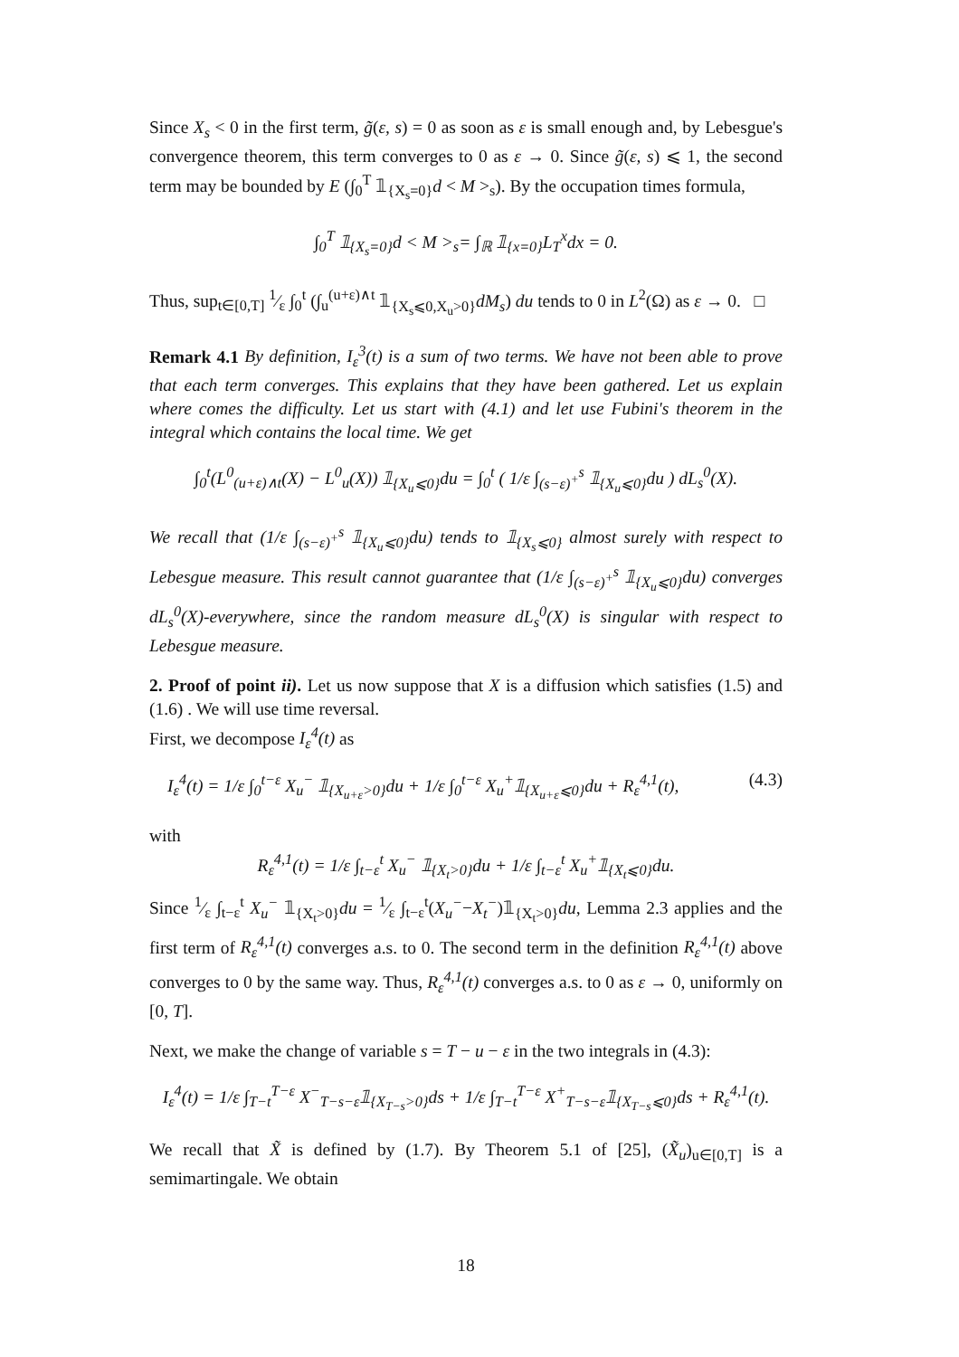Since X<sub>s</sub> < 0 in the first term, g̃(ε, s) = 0 as soon as ε is small enough and, by Lebesgue's convergence theorem, this term converges to 0 as ε → 0. Since g̃(ε, s) ⩽ 1, the second term may be bounded by E (∫<sub>0</sub><sup>T</sup> 𝟙<sub>{X<sub>s</sub>=0}</sub>d < M ><sub>s</sub>). By the occupation times formula,
∫<sub>0</sub><sup>T</sup> 𝟙<sub>{X<sub>s</sub>=0}</sub>d < M ><sub>s</sub>= ∫<sub>ℝ</sub> 𝟙<sub>{x=0}</sub>L<sub>T</sub><sup>x</sup>dx = 0.
Thus, sup<sub>t∈[0,T]</sub> 1⁄ε ∫<sub>0</sub><sup>t</sup> (∫<sub>u</sub><sup>(u+ε)∧t</sup> 𝟙<sub>{X<sub>s</sub>⩽0,X<sub>u</sub>>0}</sub>dM<sub>s</sub>) du tends to 0 in L<sup>2</sup>(Ω) as ε → 0. □
Remark 4.1 By definition, I<sub>ε</sub><sup>3</sup>(t) is a sum of two terms. We have not been able to prove that each term converges. This explains that they have been gathered. Let us explain where comes the difficulty. Let us start with (4.1) and let use Fubini's theorem in the integral which contains the local time. We get
∫<sub>0</sub><sup>t</sup>(L<sup>0</sup><sub>(u+ε)∧t</sub>(X) − L<sup>0</sup><sub>u</sub>(X)) 𝟙<sub>{X<sub>u</sub>⩽0}</sub>du = ∫<sub>0</sub><sup>t</sup> ( 1/ε ∫<sub>(s−ε)<sup>+</sup></sub><sup>s</sup> 𝟙<sub>{X<sub>u</sub>⩽0}</sub>du ) dL<sub>s</sub><sup>0</sup>(X).
We recall that (1/ε ∫<sub>(s−ε)<sup>+</sup></sub><sup>s</sup> 𝟙<sub>{X<sub>u</sub>⩽0}</sub>du) tends to 𝟙<sub>{X<sub>s</sub>⩽0}</sub> almost surely with respect to Lebesgue measure. This result cannot guarantee that (1/ε ∫<sub>(s−ε)<sup>+</sup></sub><sup>s</sup> 𝟙<sub>{X<sub>u</sub>⩽0}</sub>du) converges dL<sub>s</sub><sup>0</sup>(X)-everywhere, since the random measure dL<sub>s</sub><sup>0</sup>(X) is singular with respect to Lebesgue measure.
2. Proof of point ii). Let us now suppose that X is a diffusion which satisfies (1.5) and (1.6) . We will use time reversal.
First, we decompose I<sub>ε</sub><sup>4</sup>(t) as
I<sub>ε</sub><sup>4</sup>(t) = 1/ε ∫<sub>0</sub><sup>t−ε</sup> X<sub>u</sub><sup>−</sup> 𝟙<sub>{X<sub>u+ε</sub>>0}</sub>du + 1/ε ∫<sub>0</sub><sup>t−ε</sup> X<sub>u</sub><sup>+</sup>𝟙<sub>{X<sub>u+ε</sub>⩽0}</sub>du + R<sub>ε</sub><sup>4,1</sup>(t), (4.3)
with
R<sub>ε</sub><sup>4,1</sup>(t) = 1/ε ∫<sub>t−ε</sub><sup>t</sup> X<sub>u</sub><sup>−</sup> 𝟙<sub>{X<sub>t</sub>>0}</sub>du + 1/ε ∫<sub>t−ε</sub><sup>t</sup> X<sub>u</sub><sup>+</sup>𝟙<sub>{X<sub>t</sub>⩽0}</sub>du.
Since 1⁄ε ∫<sub>t−ε</sub><sup>t</sup> X<sub>u</sub><sup>−</sup> 𝟙<sub>{X<sub>t</sub>>0}</sub>du = 1⁄ε ∫<sub>t−ε</sub><sup>t</sup>(X<sub>u</sub><sup>−</sup>−X<sub>t</sub><sup>−</sup>)𝟙<sub>{X<sub>t</sub>>0}</sub>du, Lemma 2.3 applies and the first term of R<sub>ε</sub><sup>4,1</sup>(t) converges a.s. to 0. The second term in the definition R<sub>ε</sub><sup>4,1</sup>(t) above converges to 0 by the same way. Thus, R<sub>ε</sub><sup>4,1</sup>(t) converges a.s. to 0 as ε → 0, uniformly on [0, T].
Next, we make the change of variable s = T − u − ε in the two integrals in (4.3):
I<sub>ε</sub><sup>4</sup>(t) = 1/ε ∫<sub>T−t</sub><sup>T−ε</sup> X<sup>−</sup><sub>T−s−ε</sub>𝟙<sub>{X<sub>T−s</sub>>0}</sub>ds + 1/ε ∫<sub>T−t</sub><sup>T−ε</sup> X<sup>+</sup><sub>T−s−ε</sub>𝟙<sub>{X<sub>T−s</sub>⩽0}</sub>ds + R<sub>ε</sub><sup>4,1</sup>(t).
We recall that X̃ is defined by (1.7). By Theorem 5.1 of [25], (X̃<sub>u</sub>)<sub>u∈[0,T]</sub> is a semimartingale. We obtain
18